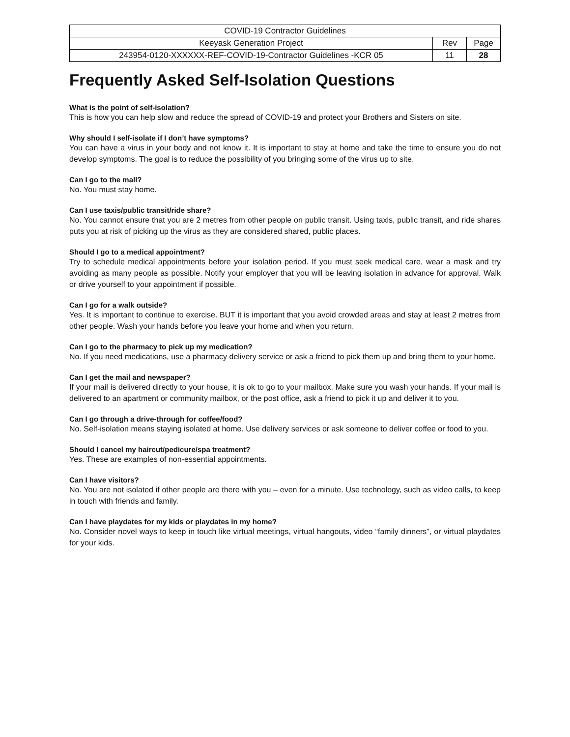| COVID-19 Contractor Guidelines | | |
| Keeyask Generation Project | Rev | Page |
| 243954-0120-XXXXXX-REF-COVID-19-Contractor Guidelines -KCR 05 | 11 | 28 |
Frequently Asked Self-Isolation Questions
What is the point of self-isolation?
This is how you can help slow and reduce the spread of COVID-19 and protect your Brothers and Sisters on site.
Why should I self-isolate if I don’t have symptoms?
You can have a virus in your body and not know it. It is important to stay at home and take the time to ensure you do not develop symptoms. The goal is to reduce the possibility of you bringing some of the virus up to site.
Can I go to the mall?
No. You must stay home.
Can I use taxis/public transit/ride share?
No. You cannot ensure that you are 2 metres from other people on public transit. Using taxis, public transit, and ride shares puts you at risk of picking up the virus as they are considered shared, public places.
Should I go to a medical appointment?
Try to schedule medical appointments before your isolation period. If you must seek medical care, wear a mask and try avoiding as many people as possible. Notify your employer that you will be leaving isolation in advance for approval. Walk or drive yourself to your appointment if possible.
Can I go for a walk outside?
Yes. It is important to continue to exercise. BUT it is important that you avoid crowded areas and stay at least 2 metres from other people. Wash your hands before you leave your home and when you return.
Can I go to the pharmacy to pick up my medication?
No. If you need medications, use a pharmacy delivery service or ask a friend to pick them up and bring them to your home.
Can I get the mail and newspaper?
If your mail is delivered directly to your house, it is ok to go to your mailbox. Make sure you wash your hands. If your mail is delivered to an apartment or community mailbox, or the post office, ask a friend to pick it up and deliver it to you.
Can I go through a drive-through for coffee/food?
No. Self-isolation means staying isolated at home. Use delivery services or ask someone to deliver coffee or food to you.
Should I cancel my haircut/pedicure/spa treatment?
Yes. These are examples of non-essential appointments.
Can I have visitors?
No. You are not isolated if other people are there with you – even for a minute. Use technology, such as video calls, to keep in touch with friends and family.
Can I have playdates for my kids or playdates in my home?
No. Consider novel ways to keep in touch like virtual meetings, virtual hangouts, video “family dinners”, or virtual playdates for your kids.